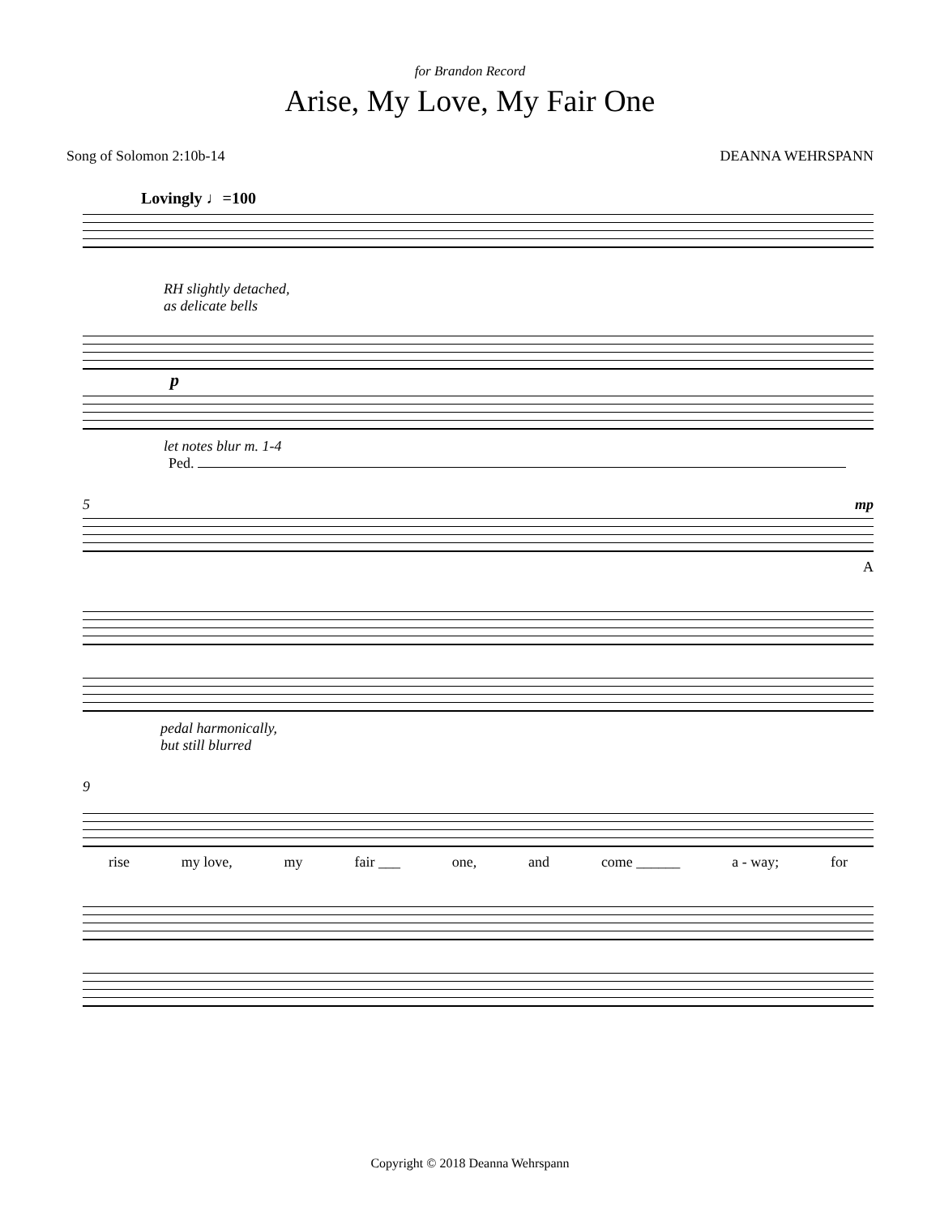for Brandon Record
Arise, My Love, My Fair One
Song of Solomon 2:10b-14 DEANNA WEHRSPANN
Lovingly ♩=100
RH slightly detached,
as delicate bells
p
let notes blur m. 1-4
Ped.
5 mp
A
pedal harmonically,
but still blurred
9
rise my love, my fair ___ one, and come ______ a - way; for
Copyright © 2018 Deanna Wehrspann